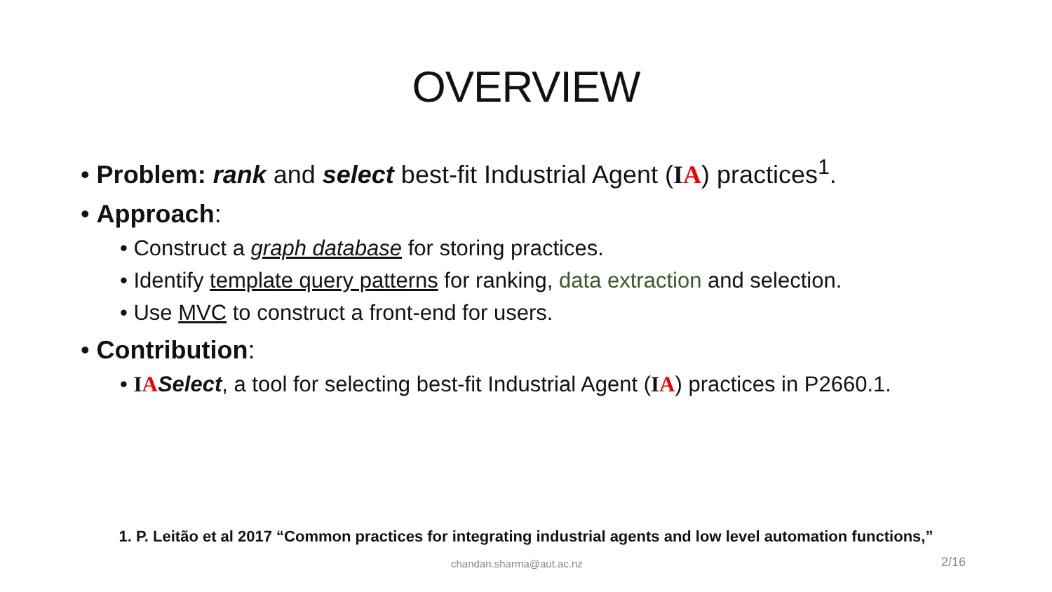OVERVIEW
• Problem: rank and select best-fit Industrial Agent (IA) practices<sup>1</sup>.
• Approach:
• Construct a graph database for storing practices.
• Identify template query patterns for ranking, data extraction and selection.
• Use MVC to construct a front-end for users.
• Contribution:
• IA Select, a tool for selecting best-fit Industrial Agent (IA) practices in P2660.1.
1. P. Leitão et al 2017 “Common practices for integrating industrial agents and low level automation functions,”
chandan.sharma@aut.ac.nz 2/16